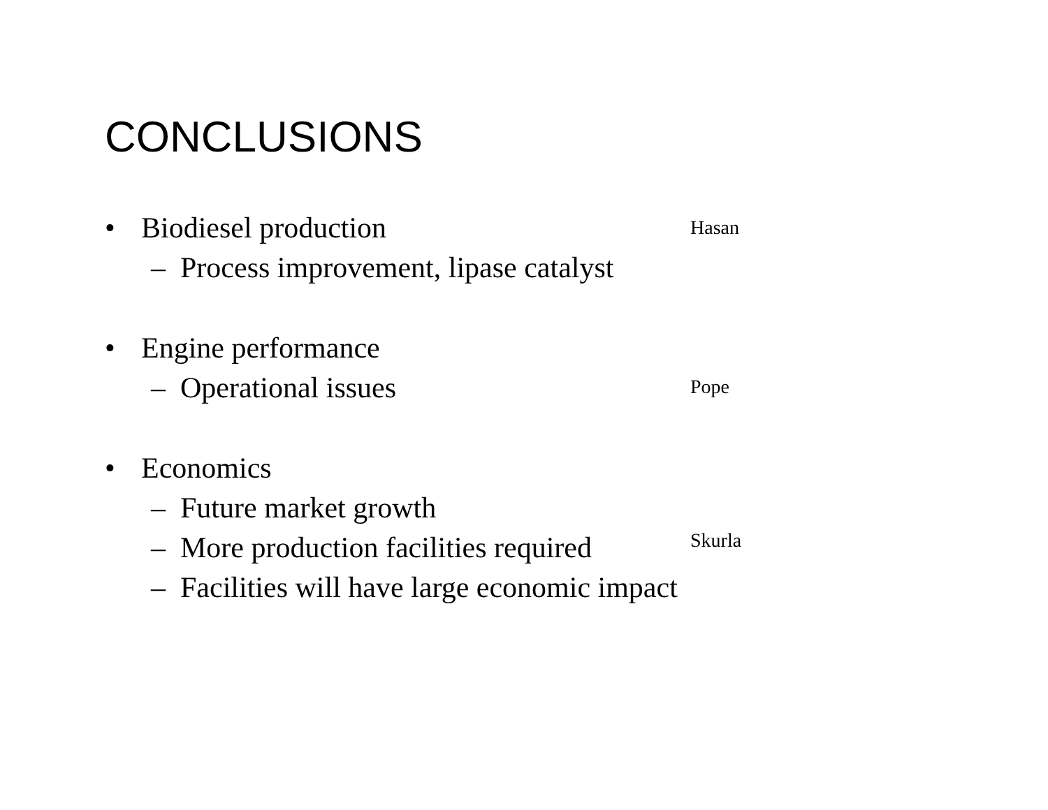CONCLUSIONS
• Biodiesel production
– Process improvement, lipase catalyst
• Engine performance
– Operational issues
• Economics
– Future market growth
– More production facilities required
– Facilities will have large economic impact
Hasan
Pope
Skurla